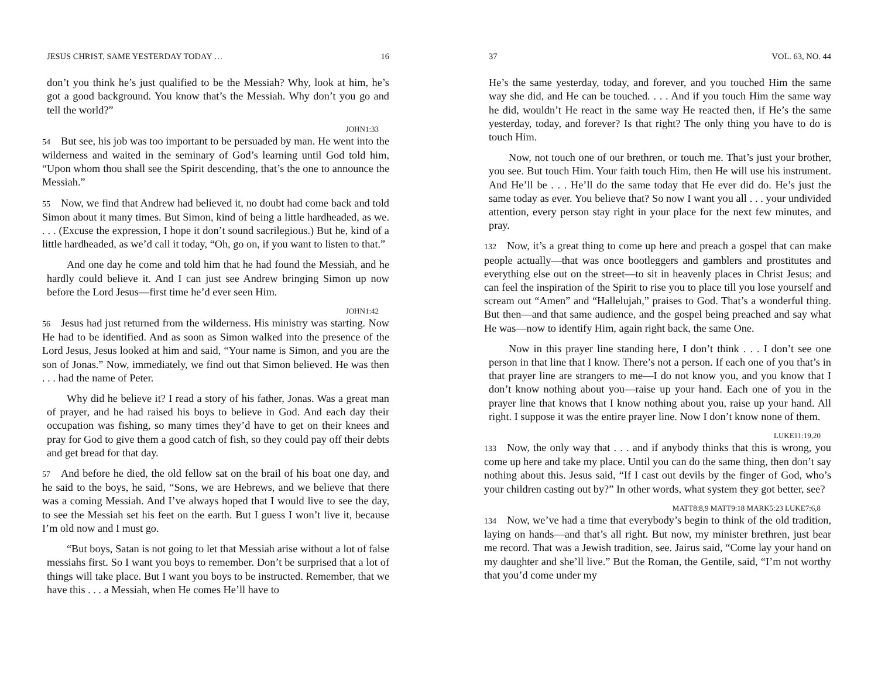JESUS CHRIST, SAME YESTERDAY TODAY … 16
don’t you think he’s just qualified to be the Messiah? Why, look at him, he’s got a good background. You know that’s the Messiah. Why don’t you go and tell the world?”
JOHN1:33
54 But see, his job was too important to be persuaded by man. He went into the wilderness and waited in the seminary of God’s learning until God told him, “Upon whom thou shall see the Spirit descending, that’s the one to announce the Messiah.”
55 Now, we find that Andrew had believed it, no doubt had come back and told Simon about it many times. But Simon, kind of being a little hardheaded, as we. . . . (Excuse the expression, I hope it don’t sound sacrilegious.) But he, kind of a little hardheaded, as we’d call it today, “Oh, go on, if you want to listen to that.”
And one day he come and told him that he had found the Messiah, and he hardly could believe it. And I can just see Andrew bringing Simon up now before the Lord Jesus—first time he’d ever seen Him.
JOHN1:42
56 Jesus had just returned from the wilderness. His ministry was starting. Now He had to be identified. And as soon as Simon walked into the presence of the Lord Jesus, Jesus looked at him and said, “Your name is Simon, and you are the son of Jonas.” Now, immediately, we find out that Simon believed. He was then . . . had the name of Peter.
Why did he believe it? I read a story of his father, Jonas. Was a great man of prayer, and he had raised his boys to believe in God. And each day their occupation was fishing, so many times they’d have to get on their knees and pray for God to give them a good catch of fish, so they could pay off their debts and get bread for that day.
57 And before he died, the old fellow sat on the brail of his boat one day, and he said to the boys, he said, “Sons, we are Hebrews, and we believe that there was a coming Messiah. And I’ve always hoped that I would live to see the day, to see the Messiah set his feet on the earth. But I guess I won’t live it, because I’m old now and I must go.
“But boys, Satan is not going to let that Messiah arise without a lot of false messiahs first. So I want you boys to remember. Don’t be surprised that a lot of things will take place. But I want you boys to be instructed. Remember, that we have this . . . a Messiah, when He comes He’ll have to
37 VOL. 63, NO. 44
He’s the same yesterday, today, and forever, and you touched Him the same way she did, and He can be touched. . . . And if you touch Him the same way he did, wouldn’t He react in the same way He reacted then, if He’s the same yesterday, today, and forever? Is that right? The only thing you have to do is touch Him.
Now, not touch one of our brethren, or touch me. That’s just your brother, you see. But touch Him. Your faith touch Him, then He will use his instrument. And He’ll be . . . He’ll do the same today that He ever did do. He’s just the same today as ever. You believe that? So now I want you all . . . your undivided attention, every person stay right in your place for the next few minutes, and pray.
132 Now, it’s a great thing to come up here and preach a gospel that can make people actually—that was once bootleggers and gamblers and prostitutes and everything else out on the street—to sit in heavenly places in Christ Jesus; and can feel the inspiration of the Spirit to rise you to place till you lose yourself and scream out “Amen” and “Hallelujah,” praises to God. That’s a wonderful thing. But then—and that same audience, and the gospel being preached and say what He was—now to identify Him, again right back, the same One.
Now in this prayer line standing here, I don’t think . . . I don’t see one person in that line that I know. There’s not a person. If each one of you that’s in that prayer line are strangers to me—I do not know you, and you know that I don’t know nothing about you—raise up your hand. Each one of you in the prayer line that knows that I know nothing about you, raise up your hand. All right. I suppose it was the entire prayer line. Now I don’t know none of them.
LUKE11:19,20
133 Now, the only way that . . . and if anybody thinks that this is wrong, you come up here and take my place. Until you can do the same thing, then don’t say nothing about this. Jesus said, “If I cast out devils by the finger of God, who’s your children casting out by?” In other words, what system they got better, see?
MATT8:8,9 MATT9:18 MARK5:23 LUKE7:6,8
134 Now, we’ve had a time that everybody’s begin to think of the old tradition, laying on hands—and that’s all right. But now, my minister brethren, just bear me record. That was a Jewish tradition, see. Jairus said, “Come lay your hand on my daughter and she’ll live.” But the Roman, the Gentile, said, “I’m not worthy that you’d come under my